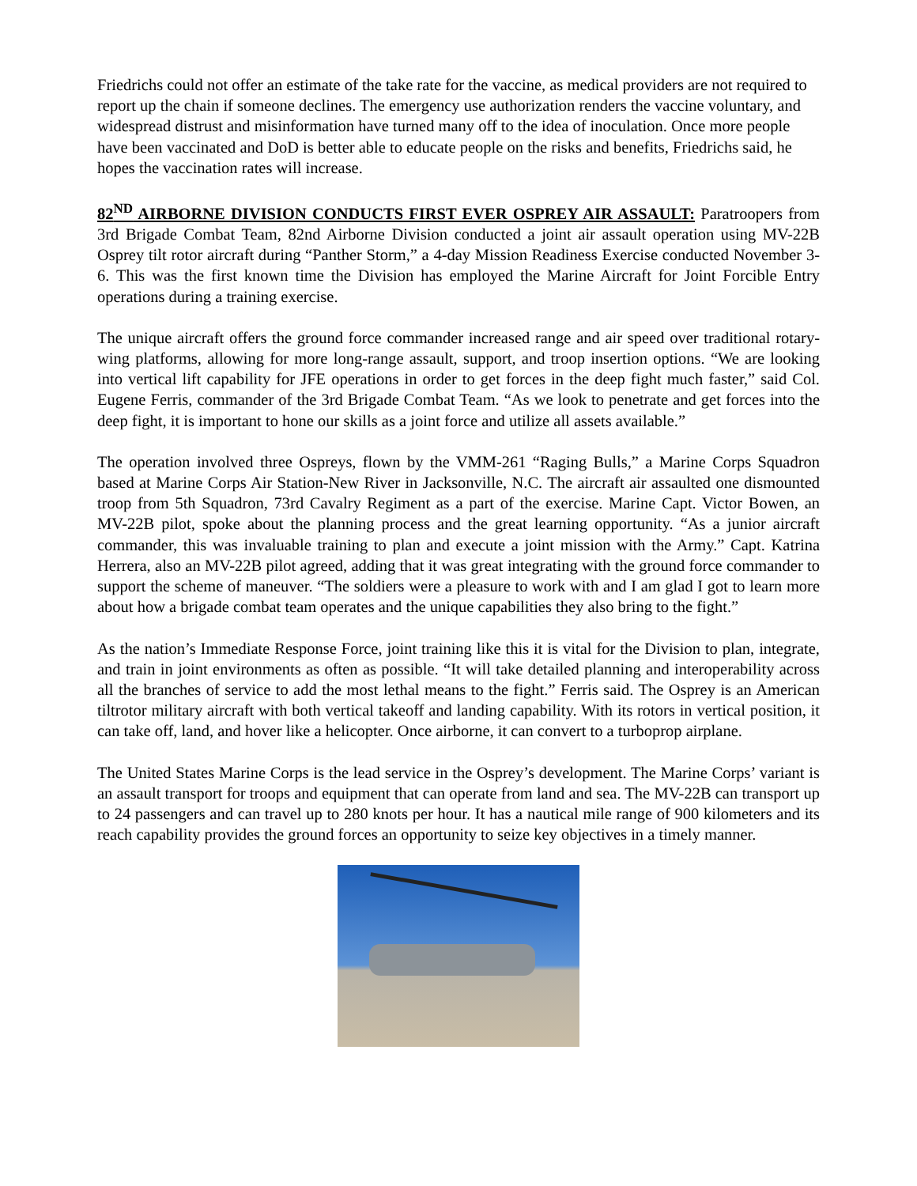Friedrichs could not offer an estimate of the take rate for the vaccine, as medical providers are not required to report up the chain if someone declines. The emergency use authorization renders the vaccine voluntary, and widespread distrust and misinformation have turned many off to the idea of inoculation. Once more people have been vaccinated and DoD is better able to educate people on the risks and benefits, Friedrichs said, he hopes the vaccination rates will increase.
82<sup>ND</sup> AIRBORNE DIVISION CONDUCTS FIRST EVER OSPREY AIR ASSAULT: Paratroopers from 3rd Brigade Combat Team, 82nd Airborne Division conducted a joint air assault operation using MV-22B Osprey tilt rotor aircraft during “Panther Storm,” a 4-day Mission Readiness Exercise conducted November 3-6. This was the first known time the Division has employed the Marine Aircraft for Joint Forcible Entry operations during a training exercise.
The unique aircraft offers the ground force commander increased range and air speed over traditional rotary-wing platforms, allowing for more long-range assault, support, and troop insertion options. “We are looking into vertical lift capability for JFE operations in order to get forces in the deep fight much faster,” said Col. Eugene Ferris, commander of the 3rd Brigade Combat Team. “As we look to penetrate and get forces into the deep fight, it is important to hone our skills as a joint force and utilize all assets available.”
The operation involved three Ospreys, flown by the VMM-261 “Raging Bulls,” a Marine Corps Squadron based at Marine Corps Air Station-New River in Jacksonville, N.C. The aircraft air assaulted one dismounted troop from 5th Squadron, 73rd Cavalry Regiment as a part of the exercise. Marine Capt. Victor Bowen, an MV-22B pilot, spoke about the planning process and the great learning opportunity. “As a junior aircraft commander, this was invaluable training to plan and execute a joint mission with the Army.” Capt. Katrina Herrera, also an MV-22B pilot agreed, adding that it was great integrating with the ground force commander to support the scheme of maneuver. “The soldiers were a pleasure to work with and I am glad I got to learn more about how a brigade combat team operates and the unique capabilities they also bring to the fight.”
As the nation’s Immediate Response Force, joint training like this it is vital for the Division to plan, integrate, and train in joint environments as often as possible. “It will take detailed planning and interoperability across all the branches of service to add the most lethal means to the fight.” Ferris said. The Osprey is an American tiltrotor military aircraft with both vertical takeoff and landing capability. With its rotors in vertical position, it can take off, land, and hover like a helicopter. Once airborne, it can convert to a turboprop airplane.
The United States Marine Corps is the lead service in the Osprey’s development. The Marine Corps’ variant is an assault transport for troops and equipment that can operate from land and sea. The MV-22B can transport up to 24 passengers and can travel up to 280 knots per hour. It has a nautical mile range of 900 kilometers and its reach capability provides the ground forces an opportunity to seize key objectives in a timely manner.